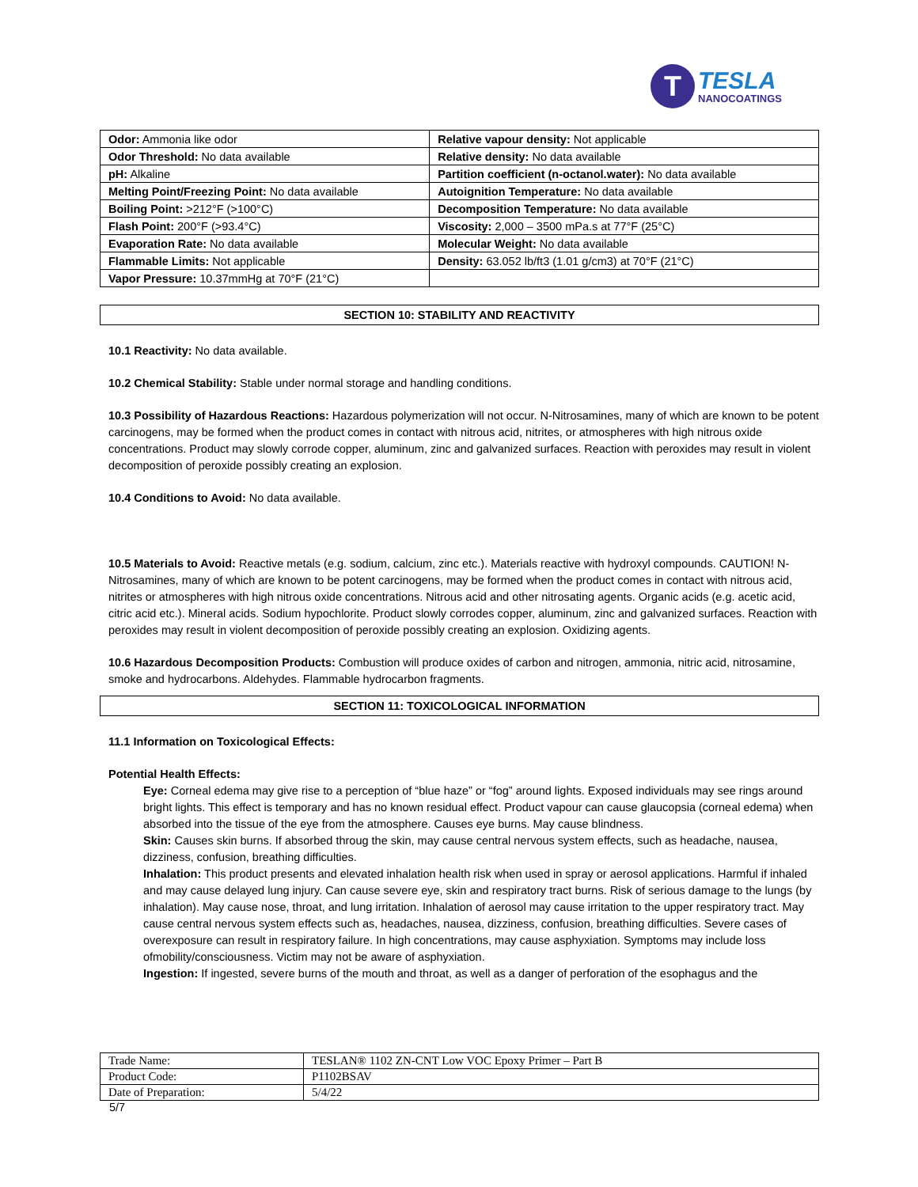T
TESLA
NANOCOATINGS
| Odor: Ammonia like odor | Relative vapour density: Not applicable |
| Odor Threshold: No data available | Relative density: No data available |
| pH: Alkaline | Partition coefficient (n-octanol.water): No data available |
| Melting Point/Freezing Point: No data available | Autoignition Temperature: No data available |
| Boiling Point: >212°F (>100°C) | Decomposition Temperature: No data available |
| Flash Point: 200°F (>93.4°C) | Viscosity: 2,000 – 3500 mPa.s at 77°F (25°C) |
| Evaporation Rate: No data available | Molecular Weight: No data available |
| Flammable Limits: Not applicable | Density: 63.052 lb/ft3 (1.01 g/cm3) at 70°F (21°C) |
| Vapor Pressure: 10.37mmHg at 70°F (21°C) | |
SECTION 10: STABILITY AND REACTIVITY
10.1 Reactivity: No data available.
10.2 Chemical Stability: Stable under normal storage and handling conditions.
10.3 Possibility of Hazardous Reactions: Hazardous polymerization will not occur. N-Nitrosamines, many of which are known to be potent carcinogens, may be formed when the product comes in contact with nitrous acid, nitrites, or atmospheres with high nitrous oxide concentrations. Product may slowly corrode copper, aluminum, zinc and galvanized surfaces. Reaction with peroxides may result in violent decomposition of peroxide possibly creating an explosion.
10.4 Conditions to Avoid: No data available.
10.5 Materials to Avoid: Reactive metals (e.g. sodium, calcium, zinc etc.). Materials reactive with hydroxyl compounds. CAUTION! N-Nitrosamines, many of which are known to be potent carcinogens, may be formed when the product comes in contact with nitrous acid, nitrites or atmospheres with high nitrous oxide concentrations. Nitrous acid and other nitrosating agents. Organic acids (e.g. acetic acid, citric acid etc.). Mineral acids. Sodium hypochlorite. Product slowly corrodes copper, aluminum, zinc and galvanized surfaces. Reaction with peroxides may result in violent decomposition of peroxide possibly creating an explosion. Oxidizing agents.
10.6 Hazardous Decomposition Products: Combustion will produce oxides of carbon and nitrogen, ammonia, nitric acid, nitrosamine, smoke and hydrocarbons. Aldehydes. Flammable hydrocarbon fragments.
SECTION 11: TOXICOLOGICAL INFORMATION
11.1 Information on Toxicological Effects:
Potential Health Effects:
Eye: Corneal edema may give rise to a perception of “blue haze” or “fog” around lights. Exposed individuals may see rings around bright lights. This effect is temporary and has no known residual effect. Product vapour can cause glaucopsia (corneal edema) when absorbed into the tissue of the eye from the atmosphere. Causes eye burns. May cause blindness.
Skin: Causes skin burns. If absorbed throug the skin, may cause central nervous system effects, such as headache, nausea, dizziness, confusion, breathing difficulties.
Inhalation: This product presents and elevated inhalation health risk when used in spray or aerosol applications. Harmful if inhaled and may cause delayed lung injury. Can cause severe eye, skin and respiratory tract burns. Risk of serious damage to the lungs (by inhalation). May cause nose, throat, and lung irritation. Inhalation of aerosol may cause irritation to the upper respiratory tract. May cause central nervous system effects such as, headaches, nausea, dizziness, confusion, breathing difficulties. Severe cases of overexposure can result in respiratory failure. In high concentrations, may cause asphyxiation. Symptoms may include loss ofmobility/consciousness. Victim may not be aware of asphyxiation.
Ingestion: If ingested, severe burns of the mouth and throat, as well as a danger of perforation of the esophagus and the
| Trade Name: | TESLAN® 1102 ZN-CNT Low VOC Epoxy Primer – Part B |
| Product Code: | P1102BSAV |
| Date of Preparation: | 5/4/22 |
5/7